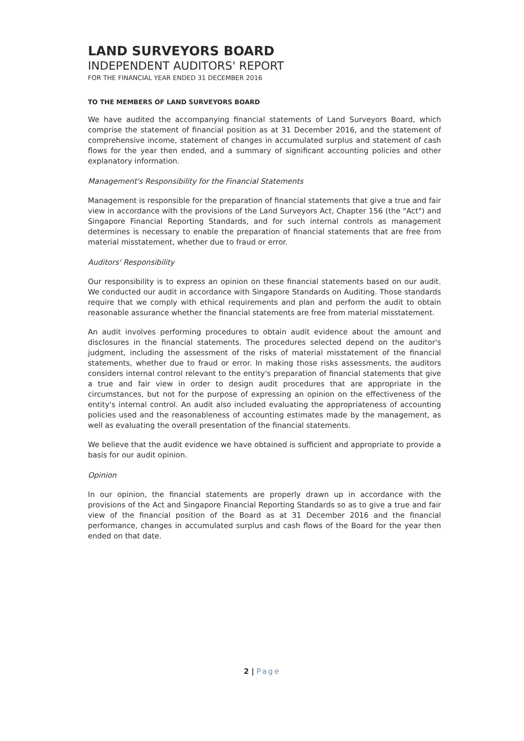LAND SURVEYORS BOARD
INDEPENDENT AUDITORS' REPORT
FOR THE FINANCIAL YEAR ENDED 31 DECEMBER 2016
TO THE MEMBERS OF LAND SURVEYORS BOARD
We have audited the accompanying financial statements of Land Surveyors Board, which comprise the statement of financial position as at 31 December 2016, and the statement of comprehensive income, statement of changes in accumulated surplus and statement of cash flows for the year then ended, and a summary of significant accounting policies and other explanatory information.
Management's Responsibility for the Financial Statements
Management is responsible for the preparation of financial statements that give a true and fair view in accordance with the provisions of the Land Surveyors Act, Chapter 156 (the "Act") and Singapore Financial Reporting Standards, and for such internal controls as management determines is necessary to enable the preparation of financial statements that are free from material misstatement, whether due to fraud or error.
Auditors' Responsibility
Our responsibility is to express an opinion on these financial statements based on our audit. We conducted our audit in accordance with Singapore Standards on Auditing. Those standards require that we comply with ethical requirements and plan and perform the audit to obtain reasonable assurance whether the financial statements are free from material misstatement.
An audit involves performing procedures to obtain audit evidence about the amount and disclosures in the financial statements. The procedures selected depend on the auditor's judgment, including the assessment of the risks of material misstatement of the financial statements, whether due to fraud or error. In making those risks assessments, the auditors considers internal control relevant to the entity's preparation of financial statements that give a true and fair view in order to design audit procedures that are appropriate in the circumstances, but not for the purpose of expressing an opinion on the effectiveness of the entity's internal control. An audit also included evaluating the appropriateness of accounting policies used and the reasonableness of accounting estimates made by the management, as well as evaluating the overall presentation of the financial statements.
We believe that the audit evidence we have obtained is sufficient and appropriate to provide a basis for our audit opinion.
Opinion
In our opinion, the financial statements are properly drawn up in accordance with the provisions of the Act and Singapore Financial Reporting Standards so as to give a true and fair view of the financial position of the Board as at 31 December 2016 and the financial performance, changes in accumulated surplus and cash flows of the Board for the year then ended on that date.
2 | Page